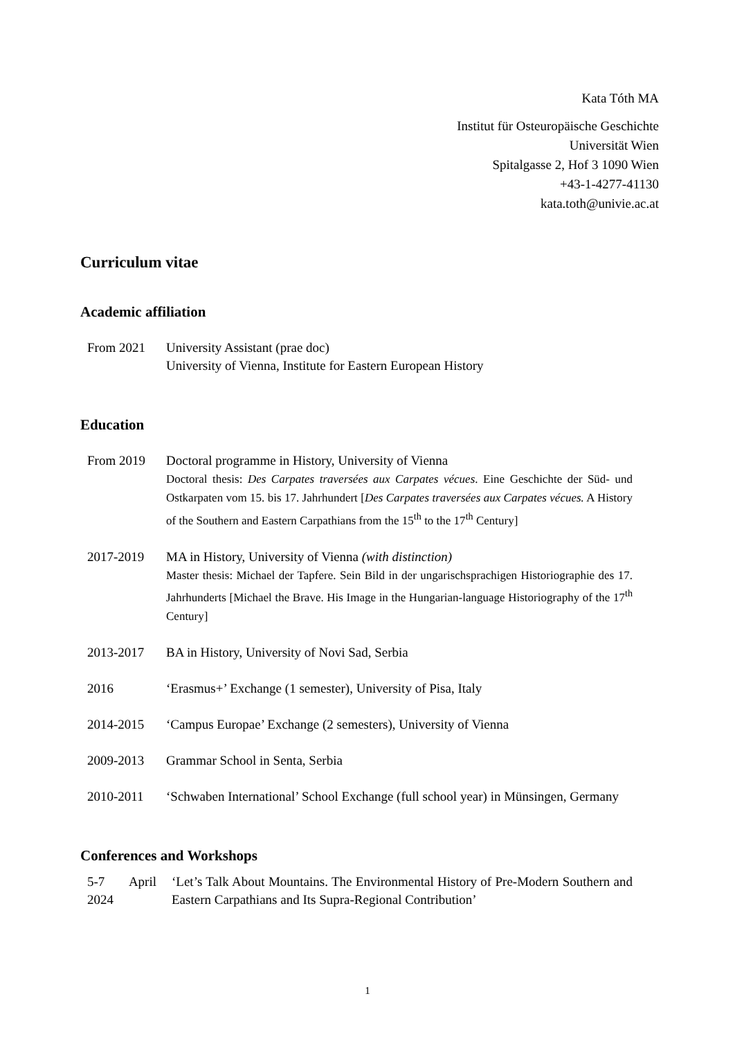Kata Tóth MA
Institut für Osteuropäische Geschichte
Universität Wien
Spitalgasse 2, Hof 3 1090 Wien
+43-1-4277-41130
kata.toth@univie.ac.at
Curriculum vitae
Academic affiliation
From 2021 University Assistant (prae doc)
University of Vienna, Institute for Eastern European History
Education
From 2019 Doctoral programme in History, University of Vienna
Doctoral thesis: Des Carpates traversées aux Carpates vécues. Eine Geschichte der Süd- und Ostkarpaten vom 15. bis 17. Jahrhundert [Des Carpates traversées aux Carpates vécues. A History of the Southern and Eastern Carpathians from the 15<sup>th</sup> to the 17<sup>th</sup> Century]
2017-2019 MA in History, University of Vienna (with distinction)
Master thesis: Michael der Tapfere. Sein Bild in der ungarischsprachigen Historiographie des 17. Jahrhunderts [Michael the Brave. His Image in the Hungarian-language Historiography of the 17<sup>th</sup> Century]
2013-2017 BA in History, University of Novi Sad, Serbia
2016 ‘Erasmus+’ Exchange (1 semester), University of Pisa, Italy
2014-2015 ‘Campus Europae’ Exchange (2 semesters), University of Vienna
2009-2013 Grammar School in Senta, Serbia
2010-2011 ‘Schwaben International’ School Exchange (full school year) in Münsingen, Germany
Conferences and Workshops
5-7 April 2024
‘Let’s Talk About Mountains. The Environmental History of Pre-Modern Southern and Eastern Carpathians and Its Supra-Regional Contribution’
1